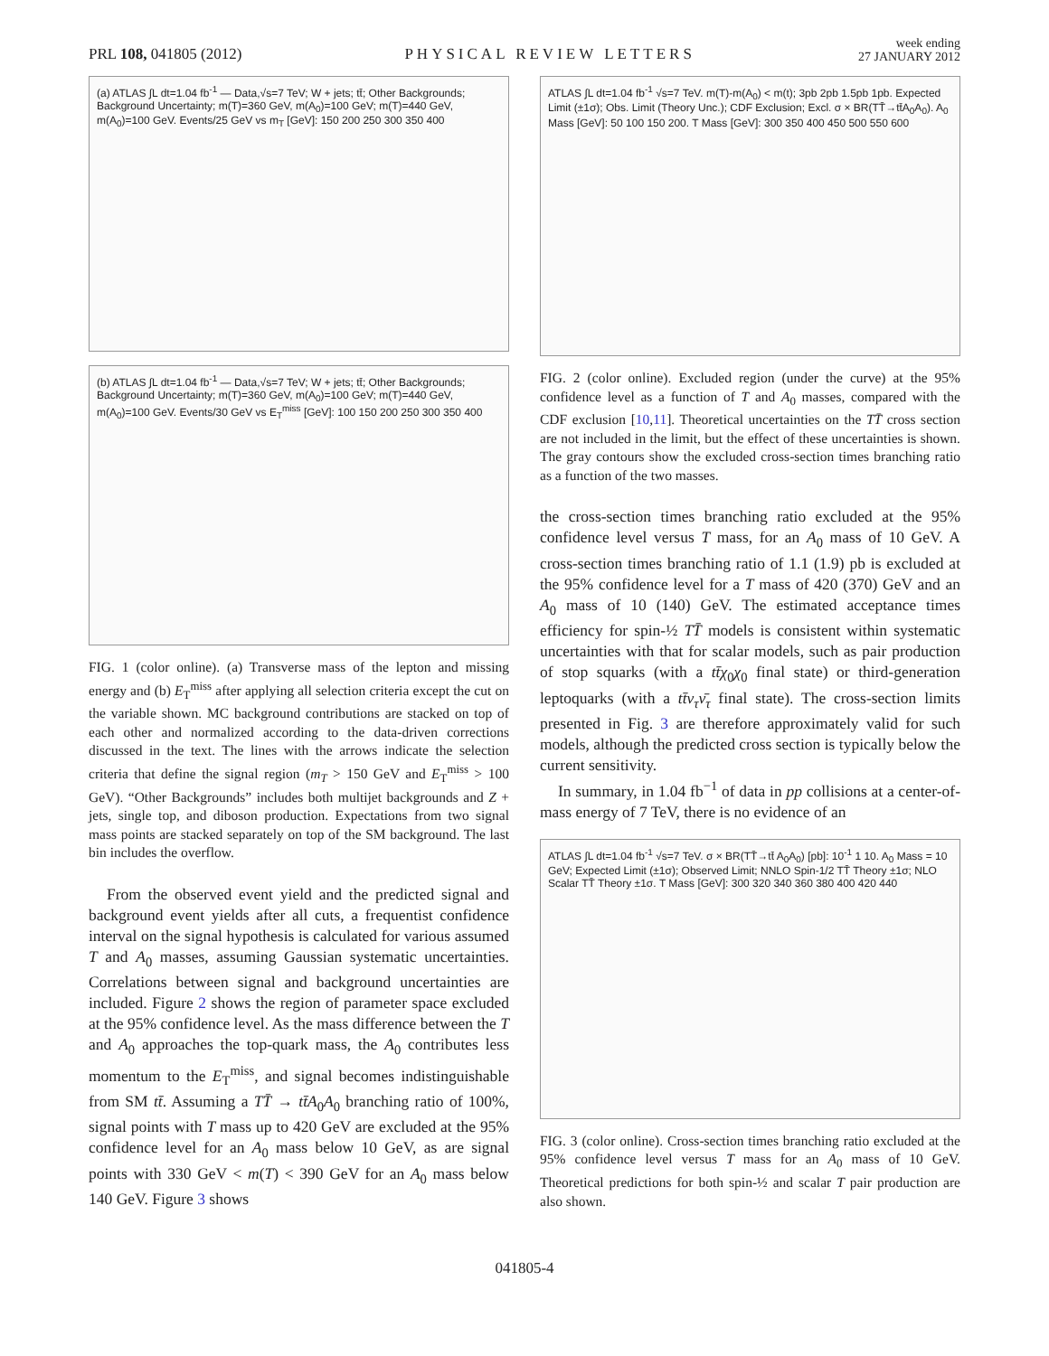PRL 108, 041805 (2012)
PHYSICAL REVIEW LETTERS
week ending
27 JANUARY 2012
(a) ATLAS ∫L dt=1.04 fb<sup>-1</sup> — Data,√s=7 TeV; W + jets; tt̄; Other Backgrounds; Background Uncertainty; m(T)=360 GeV, m(A<sub>0</sub>)=100 GeV; m(T)=440 GeV, m(A<sub>0</sub>)=100 GeV. Events/25 GeV vs m<sub>T</sub> [GeV]: 150 200 250 300 350 400
(b) ATLAS ∫L dt=1.04 fb<sup>-1</sup> — Data,√s=7 TeV; W + jets; tt̄; Other Backgrounds; Background Uncertainty; m(T)=360 GeV, m(A<sub>0</sub>)=100 GeV; m(T)=440 GeV, m(A<sub>0</sub>)=100 GeV. Events/30 GeV vs E<sub>T</sub><sup>miss</sup> [GeV]: 100 150 200 250 300 350 400
FIG. 1 (color online). (a) Transverse mass of the lepton and missing energy and (b) E<sub>T</sub><sup>miss</sup> after applying all selection criteria except the cut on the variable shown. MC background contributions are stacked on top of each other and normalized according to the data-driven corrections discussed in the text. The lines with the arrows indicate the selection criteria that define the signal region (m<sub>T</sub> > 150 GeV and E<sub>T</sub><sup>miss</sup> > 100 GeV). “Other Backgrounds” includes both multijet backgrounds and Z + jets, single top, and diboson production. Expectations from two signal mass points are stacked separately on top of the SM background. The last bin includes the overflow.
From the observed event yield and the predicted signal and background event yields after all cuts, a frequentist confidence interval on the signal hypothesis is calculated for various assumed T and A<sub>0</sub> masses, assuming Gaussian systematic uncertainties. Correlations between signal and background uncertainties are included. Figure 2 shows the region of parameter space excluded at the 95% confidence level. As the mass difference between the T and A<sub>0</sub> approaches the top-quark mass, the A<sub>0</sub> contributes less momentum to the E<sub>T</sub><sup>miss</sup>, and signal becomes indistinguishable from SM tt̄. Assuming a TT̄ → tt̄A<sub>0</sub>A<sub>0</sub> branching ratio of 100%, signal points with T mass up to 420 GeV are excluded at the 95% confidence level for an A<sub>0</sub> mass below 10 GeV, as are signal points with 330 GeV < m(T) < 390 GeV for an A<sub>0</sub> mass below 140 GeV. Figure 3 shows
ATLAS ∫L dt=1.04 fb<sup>-1</sup> √s=7 TeV. m(T)-m(A<sub>0</sub>) < m(t); 3pb 2pb 1.5pb 1pb. Expected Limit (±1σ); Obs. Limit (Theory Unc.); CDF Exclusion; Excl. σ × BR(TT̄→tt̄A<sub>0</sub>A<sub>0</sub>). A<sub>0</sub> Mass [GeV]: 50 100 150 200. T Mass [GeV]: 300 350 400 450 500 550 600
FIG. 2 (color online). Excluded region (under the curve) at the 95% confidence level as a function of T and A<sub>0</sub> masses, compared with the CDF exclusion [10,11]. Theoretical uncertainties on the TT̄ cross section are not included in the limit, but the effect of these uncertainties is shown. The gray contours show the excluded cross-section times branching ratio as a function of the two masses.
the cross-section times branching ratio excluded at the 95% confidence level versus T mass, for an A<sub>0</sub> mass of 10 GeV. A cross-section times branching ratio of 1.1 (1.9) pb is excluded at the 95% confidence level for a T mass of 420 (370) GeV and an A<sub>0</sub> mass of 10 (140) GeV. The estimated acceptance times efficiency for spin-½ TT̄ models is consistent within systematic uncertainties with that for scalar models, such as pair production of stop squarks (with a tt̄χ<sub>0</sub>χ<sub>0</sub> final state) or third-generation leptoquarks (with a tt̄ν<sub>τ</sub>ν̄<sub>τ</sub> final state). The cross-section limits presented in Fig. 3 are therefore approximately valid for such models, although the predicted cross section is typically below the current sensitivity.
In summary, in 1.04 fb<sup>−1</sup> of data in pp collisions at a center-of-mass energy of 7 TeV, there is no evidence of an
ATLAS ∫L dt=1.04 fb<sup>-1</sup> √s=7 TeV. σ × BR(TT̄→tt̄ A<sub>0</sub>A<sub>0</sub>) [pb]: 10<sup>-1</sup> 1 10. A<sub>0</sub> Mass = 10 GeV; Expected Limit (±1σ); Observed Limit; NNLO Spin-1/2 TT̄ Theory ±1σ; NLO Scalar TT̄ Theory ±1σ. T Mass [GeV]: 300 320 340 360 380 400 420 440
FIG. 3 (color online). Cross-section times branching ratio excluded at the 95% confidence level versus T mass for an A<sub>0</sub> mass of 10 GeV. Theoretical predictions for both spin-½ and scalar T pair production are also shown.
041805-4